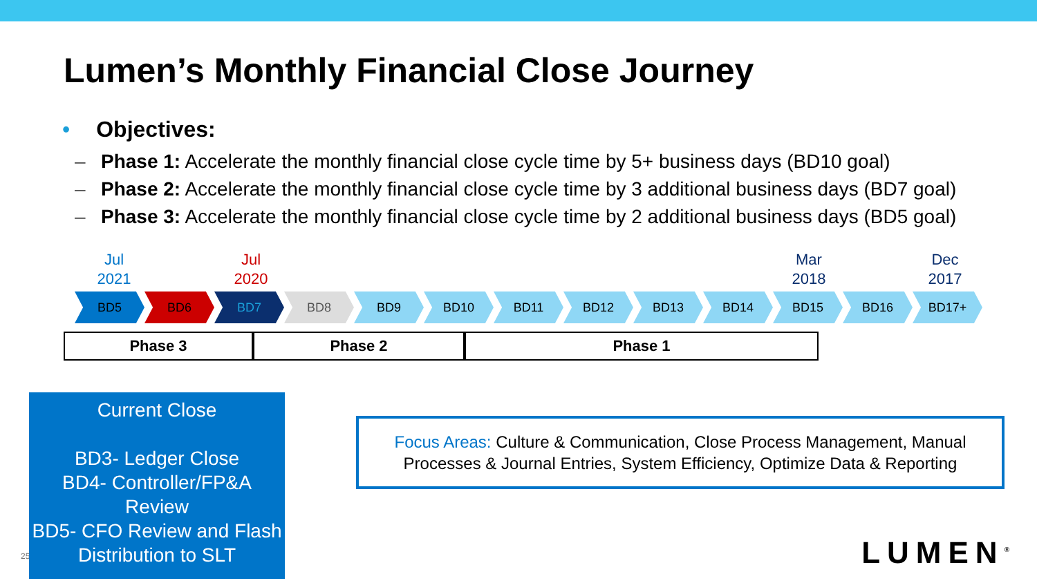Lumen’s Monthly Financial Close Journey
• Objectives:
– Phase 1: Accelerate the monthly financial close cycle time by 5+ business days (BD10 goal)
– Phase 2: Accelerate the monthly financial close cycle time by 3 additional business days (BD7 goal)
– Phase 3: Accelerate the monthly financial close cycle time by 2 additional business days (BD5 goal)
Jul
2021
Jul
2020
Mar
2018
Dec
2017
BD5 BD6 BD7 BD8 BD9 BD10 BD11 BD12 BD13 BD14 BD15 BD16 BD17+
Phase 3 Phase 2 Phase 1
25
Current Close
BD3- Ledger Close
BD4- Controller/FP&A Review
BD5- CFO Review and Flash Distribution to SLT
Focus Areas: Culture & Communication, Close Process Management, Manual Processes & Journal Entries, System Efficiency, Optimize Data & Reporting
LUMEN<sup>®</sup>